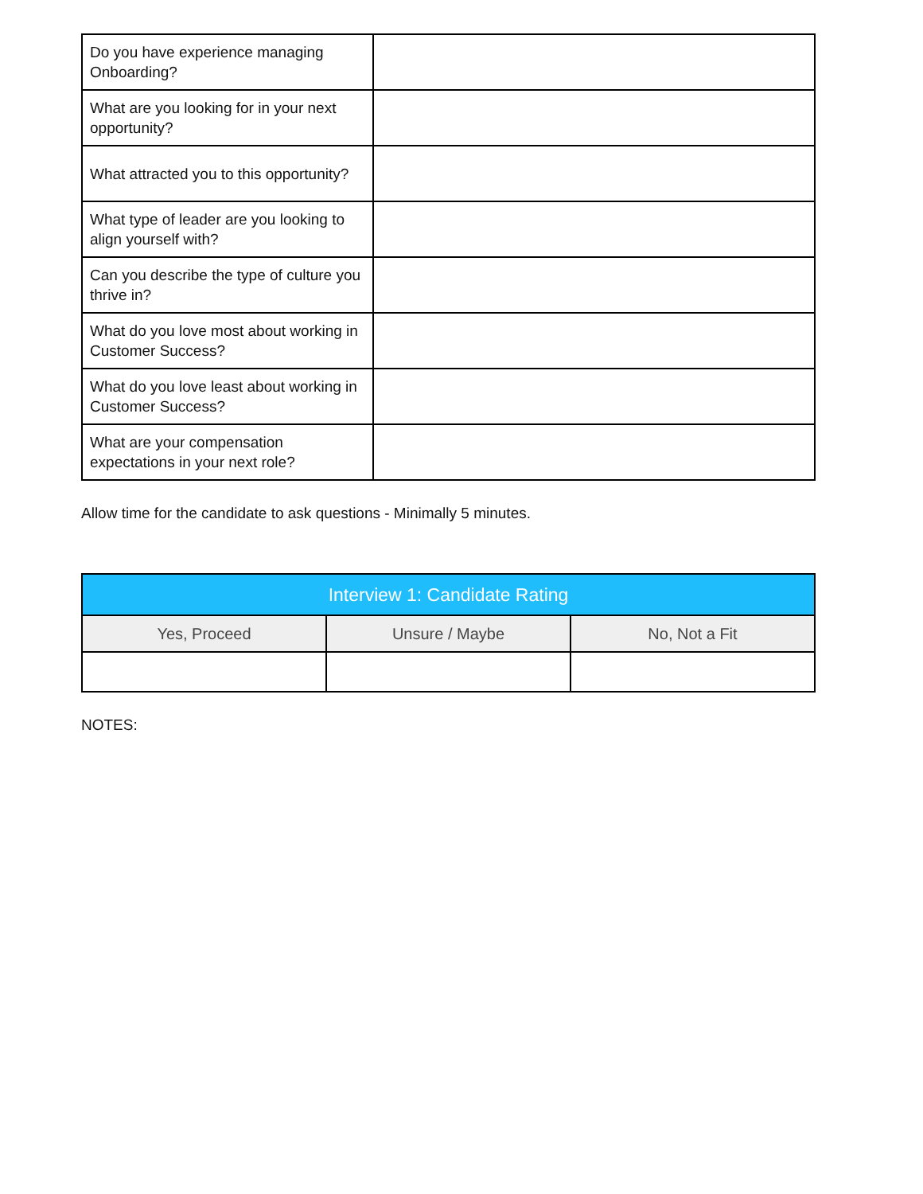| Do you have experience managing Onboarding? | |
| What are you looking for in your next opportunity? | |
| What attracted you to this opportunity? | |
| What type of leader are you looking to align yourself with? | |
| Can you describe the type of culture you thrive in? | |
| What do you love most about working in Customer Success? | |
| What do you love least about working in Customer Success? | |
| What are your compensation expectations in your next role? | |
Allow time for the candidate to ask questions - Minimally 5 minutes.
| Interview 1: Candidate Rating | | |
| --- | --- | --- |
| Yes, Proceed | Unsure / Maybe | No, Not a Fit |
NOTES: